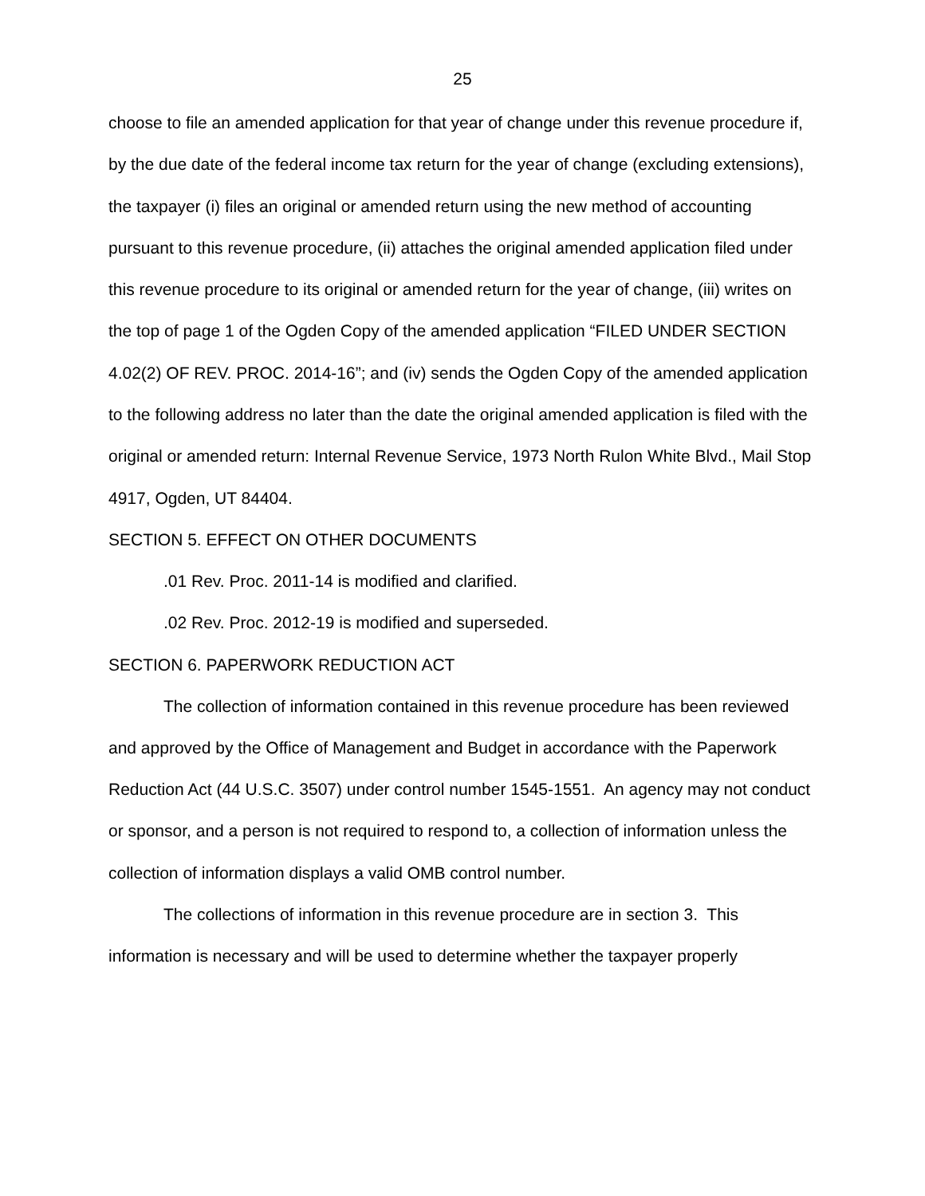25
choose to file an amended application for that year of change under this revenue procedure if, by the due date of the federal income tax return for the year of change (excluding extensions), the taxpayer (i) files an original or amended return using the new method of accounting pursuant to this revenue procedure, (ii) attaches the original amended application filed under this revenue procedure to its original or amended return for the year of change, (iii) writes on the top of page 1 of the Ogden Copy of the amended application “FILED UNDER SECTION 4.02(2) OF REV. PROC. 2014-16”; and (iv) sends the Ogden Copy of the amended application to the following address no later than the date the original amended application is filed with the original or amended return: Internal Revenue Service, 1973 North Rulon White Blvd., Mail Stop 4917, Ogden, UT 84404.
SECTION 5. EFFECT ON OTHER DOCUMENTS
.01 Rev. Proc. 2011-14 is modified and clarified.
.02 Rev. Proc. 2012-19 is modified and superseded.
SECTION 6. PAPERWORK REDUCTION ACT
The collection of information contained in this revenue procedure has been reviewed and approved by the Office of Management and Budget in accordance with the Paperwork Reduction Act (44 U.S.C. 3507) under control number 1545-1551. An agency may not conduct or sponsor, and a person is not required to respond to, a collection of information unless the collection of information displays a valid OMB control number.
The collections of information in this revenue procedure are in section 3. This information is necessary and will be used to determine whether the taxpayer properly